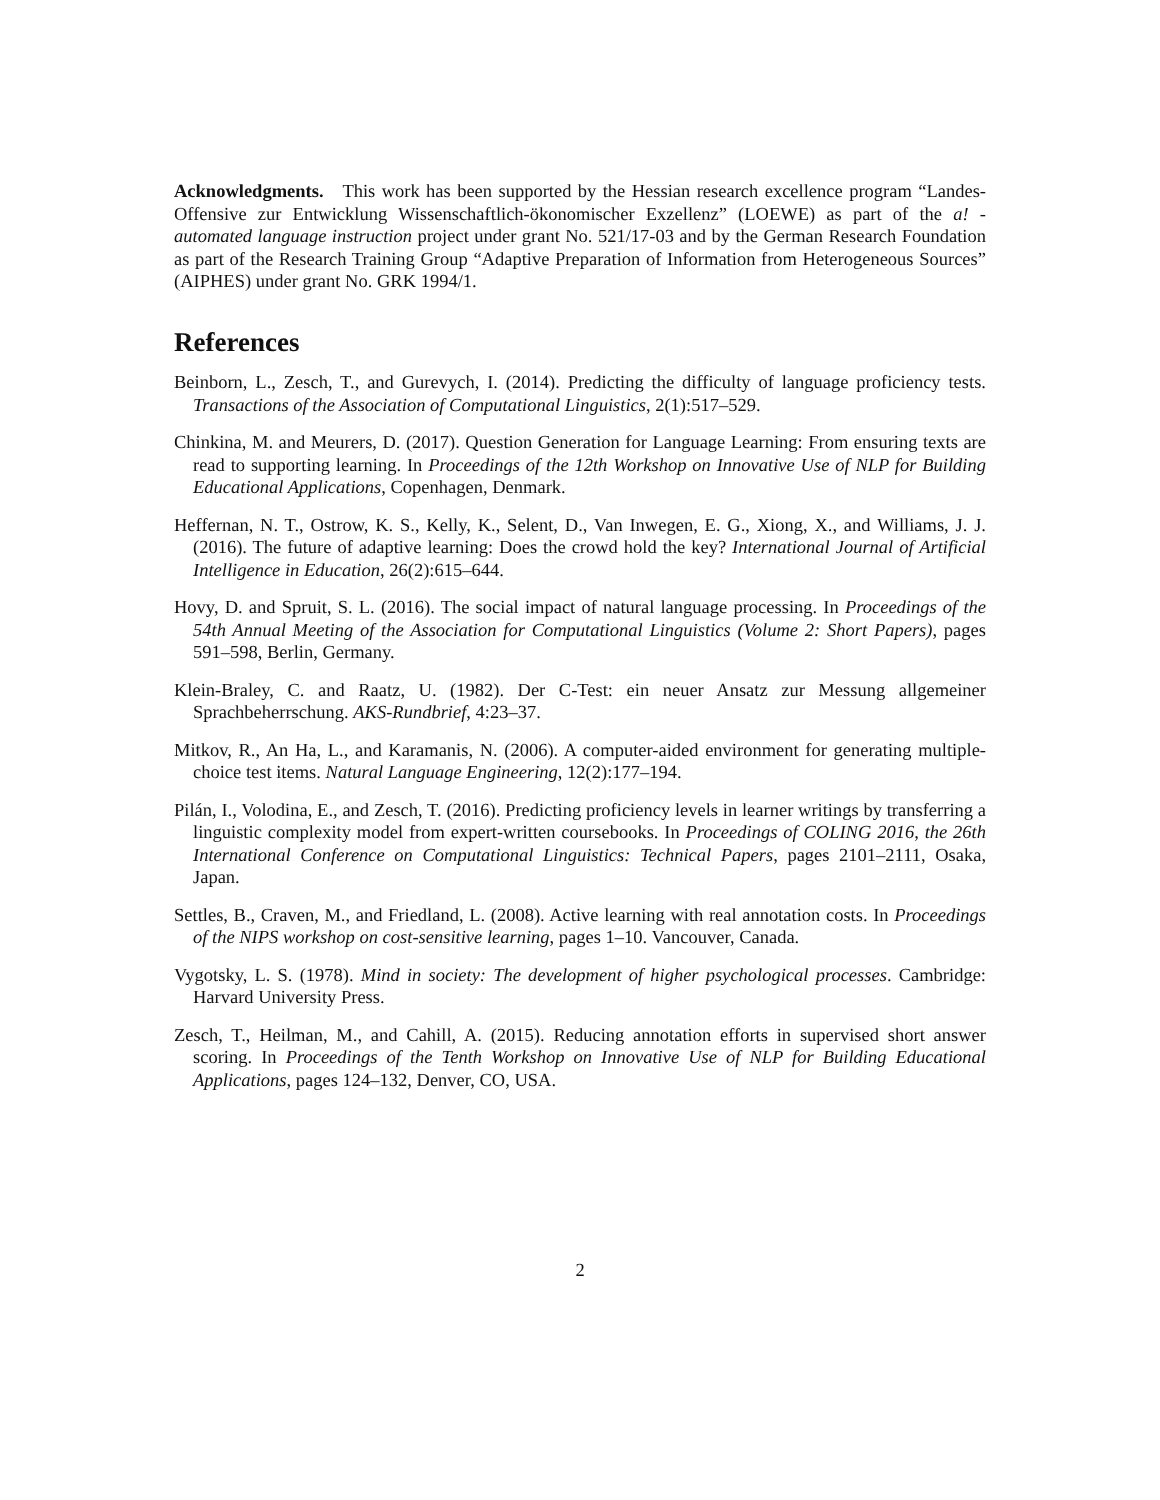Acknowledgments. This work has been supported by the Hessian research excellence program “Landes-Offensive zur Entwicklung Wissenschaftlich-ökonomischer Exzellenz” (LOEWE) as part of the a! - automated language instruction project under grant No. 521/17-03 and by the German Research Foundation as part of the Research Training Group “Adaptive Preparation of Information from Heterogeneous Sources” (AIPHES) under grant No. GRK 1994/1.
References
Beinborn, L., Zesch, T., and Gurevych, I. (2014). Predicting the difficulty of language proficiency tests. Transactions of the Association of Computational Linguistics, 2(1):517–529.
Chinkina, M. and Meurers, D. (2017). Question Generation for Language Learning: From ensuring texts are read to supporting learning. In Proceedings of the 12th Workshop on Innovative Use of NLP for Building Educational Applications, Copenhagen, Denmark.
Heffernan, N. T., Ostrow, K. S., Kelly, K., Selent, D., Van Inwegen, E. G., Xiong, X., and Williams, J. J. (2016). The future of adaptive learning: Does the crowd hold the key? International Journal of Artificial Intelligence in Education, 26(2):615–644.
Hovy, D. and Spruit, S. L. (2016). The social impact of natural language processing. In Proceedings of the 54th Annual Meeting of the Association for Computational Linguistics (Volume 2: Short Papers), pages 591–598, Berlin, Germany.
Klein-Braley, C. and Raatz, U. (1982). Der C-Test: ein neuer Ansatz zur Messung allgemeiner Sprachbeherrschung. AKS-Rundbrief, 4:23–37.
Mitkov, R., An Ha, L., and Karamanis, N. (2006). A computer-aided environment for generating multiple-choice test items. Natural Language Engineering, 12(2):177–194.
Pilán, I., Volodina, E., and Zesch, T. (2016). Predicting proficiency levels in learner writings by transferring a linguistic complexity model from expert-written coursebooks. In Proceedings of COLING 2016, the 26th International Conference on Computational Linguistics: Technical Papers, pages 2101–2111, Osaka, Japan.
Settles, B., Craven, M., and Friedland, L. (2008). Active learning with real annotation costs. In Proceedings of the NIPS workshop on cost-sensitive learning, pages 1–10. Vancouver, Canada.
Vygotsky, L. S. (1978). Mind in society: The development of higher psychological processes. Cambridge: Harvard University Press.
Zesch, T., Heilman, M., and Cahill, A. (2015). Reducing annotation efforts in supervised short answer scoring. In Proceedings of the Tenth Workshop on Innovative Use of NLP for Building Educational Applications, pages 124–132, Denver, CO, USA.
2